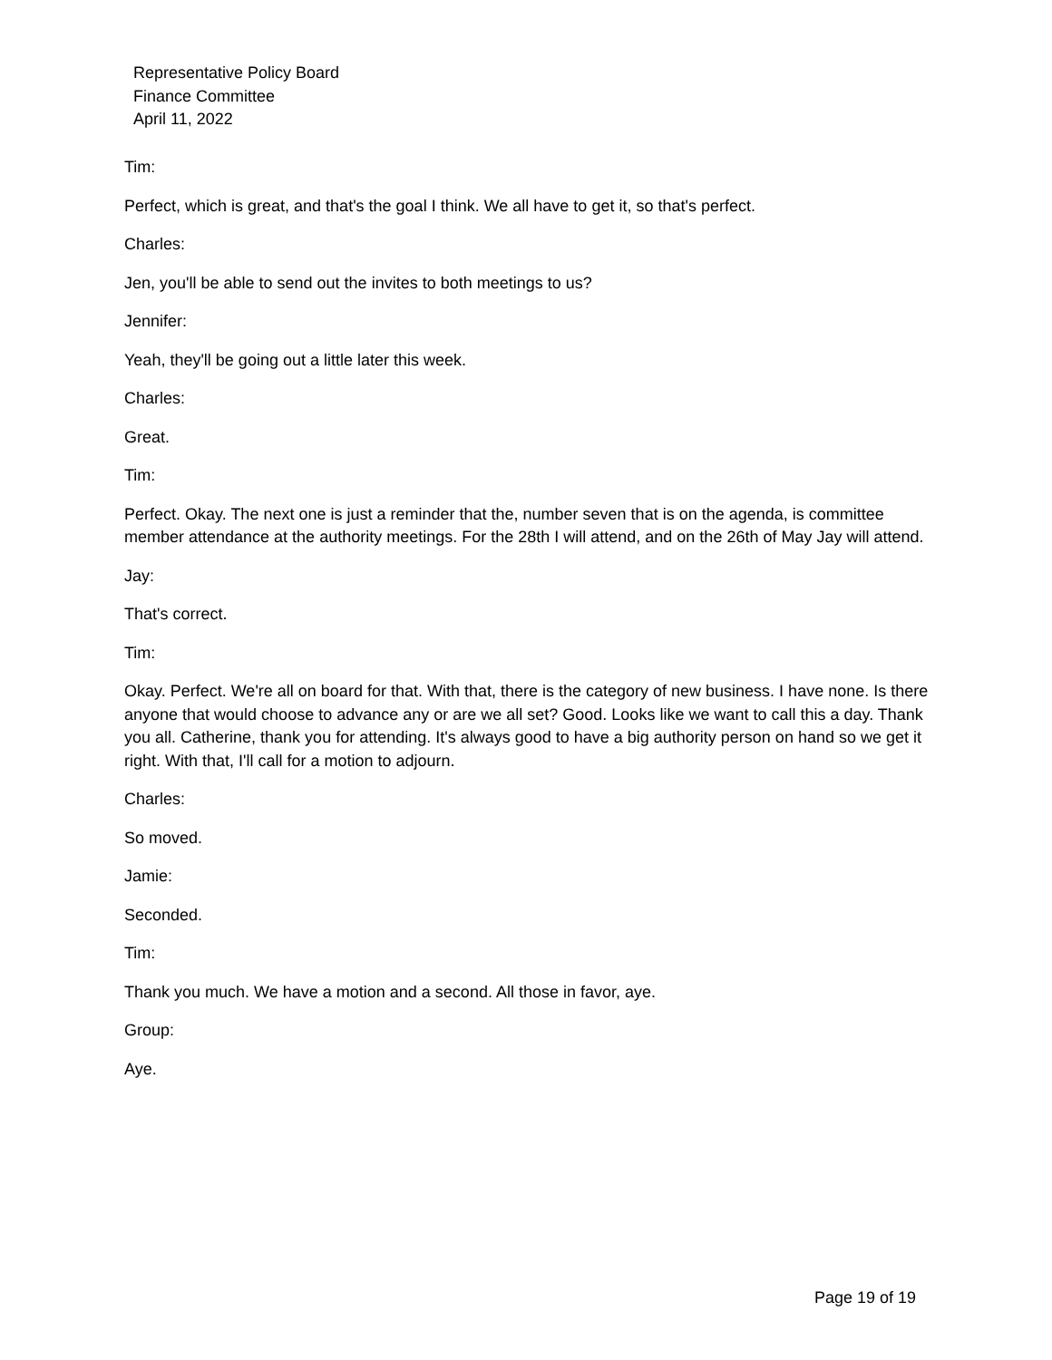Representative Policy Board
Finance Committee
April 11, 2022
Tim:
Perfect, which is great, and that's the goal I think. We all have to get it, so that's perfect.
Charles:
Jen, you'll be able to send out the invites to both meetings to us?
Jennifer:
Yeah, they'll be going out a little later this week.
Charles:
Great.
Tim:
Perfect. Okay. The next one is just a reminder that the, number seven that is on the agenda, is committee member attendance at the authority meetings. For the 28th I will attend, and on the 26th of May Jay will attend.
Jay:
That's correct.
Tim:
Okay. Perfect. We're all on board for that. With that, there is the category of new business. I have none. Is there anyone that would choose to advance any or are we all set? Good. Looks like we want to call this a day. Thank you all. Catherine, thank you for attending. It's always good to have a big authority person on hand so we get it right. With that, I'll call for a motion to adjourn.
Charles:
So moved.
Jamie:
Seconded.
Tim:
Thank you much. We have a motion and a second. All those in favor, aye.
Group:
Aye.
Page 19 of 19